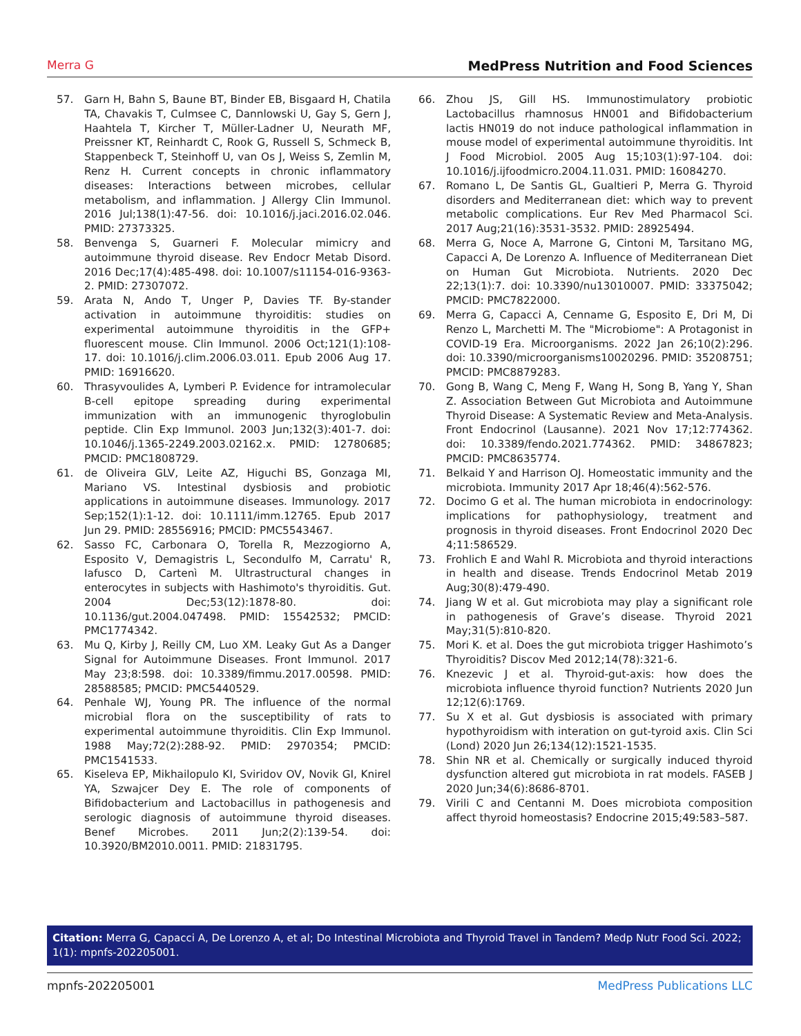Merra G MedPress Nutrition and Food Sciences
57. Garn H, Bahn S, Baune BT, Binder EB, Bisgaard H, Chatila TA, Chavakis T, Culmsee C, Dannlowski U, Gay S, Gern J, Haahtela T, Kircher T, Müller-Ladner U, Neurath MF, Preissner KT, Reinhardt C, Rook G, Russell S, Schmeck B, Stappenbeck T, Steinhoff U, van Os J, Weiss S, Zemlin M, Renz H. Current concepts in chronic inflammatory diseases: Interactions between microbes, cellular metabolism, and inflammation. J Allergy Clin Immunol. 2016 Jul;138(1):47-56. doi: 10.1016/j.jaci.2016.02.046. PMID: 27373325.
58. Benvenga S, Guarneri F. Molecular mimicry and autoimmune thyroid disease. Rev Endocr Metab Disord. 2016 Dec;17(4):485-498. doi: 10.1007/s11154-016-9363-2. PMID: 27307072.
59. Arata N, Ando T, Unger P, Davies TF. By-stander activation in autoimmune thyroiditis: studies on experimental autoimmune thyroiditis in the GFP+ fluorescent mouse. Clin Immunol. 2006 Oct;121(1):108-17. doi: 10.1016/j.clim.2006.03.011. Epub 2006 Aug 17. PMID: 16916620.
60. Thrasyvoulides A, Lymberi P. Evidence for intramolecular B-cell epitope spreading during experimental immunization with an immunogenic thyroglobulin peptide. Clin Exp Immunol. 2003 Jun;132(3):401-7. doi: 10.1046/j.1365-2249.2003.02162.x. PMID: 12780685; PMCID: PMC1808729.
61. de Oliveira GLV, Leite AZ, Higuchi BS, Gonzaga MI, Mariano VS. Intestinal dysbiosis and probiotic applications in autoimmune diseases. Immunology. 2017 Sep;152(1):1-12. doi: 10.1111/imm.12765. Epub 2017 Jun 29. PMID: 28556916; PMCID: PMC5543467.
62. Sasso FC, Carbonara O, Torella R, Mezzogiorno A, Esposito V, Demagistris L, Secondulfo M, Carratu' R, Iafusco D, Cartenì M. Ultrastructural changes in enterocytes in subjects with Hashimoto's thyroiditis. Gut. 2004 Dec;53(12):1878-80. doi: 10.1136/gut.2004.047498. PMID: 15542532; PMCID: PMC1774342.
63. Mu Q, Kirby J, Reilly CM, Luo XM. Leaky Gut As a Danger Signal for Autoimmune Diseases. Front Immunol. 2017 May 23;8:598. doi: 10.3389/fimmu.2017.00598. PMID: 28588585; PMCID: PMC5440529.
64. Penhale WJ, Young PR. The influence of the normal microbial flora on the susceptibility of rats to experimental autoimmune thyroiditis. Clin Exp Immunol. 1988 May;72(2):288-92. PMID: 2970354; PMCID: PMC1541533.
65. Kiseleva EP, Mikhailopulo KI, Sviridov OV, Novik GI, Knirel YA, Szwajcer Dey E. The role of components of Bifidobacterium and Lactobacillus in pathogenesis and serologic diagnosis of autoimmune thyroid diseases. Benef Microbes. 2011 Jun;2(2):139-54. doi: 10.3920/BM2010.0011. PMID: 21831795.
66. Zhou JS, Gill HS. Immunostimulatory probiotic Lactobacillus rhamnosus HN001 and Bifidobacterium lactis HN019 do not induce pathological inflammation in mouse model of experimental autoimmune thyroiditis. Int J Food Microbiol. 2005 Aug 15;103(1):97-104. doi: 10.1016/j.ijfoodmicro.2004.11.031. PMID: 16084270.
67. Romano L, De Santis GL, Gualtieri P, Merra G. Thyroid disorders and Mediterranean diet: which way to prevent metabolic complications. Eur Rev Med Pharmacol Sci. 2017 Aug;21(16):3531-3532. PMID: 28925494.
68. Merra G, Noce A, Marrone G, Cintoni M, Tarsitano MG, Capacci A, De Lorenzo A. Influence of Mediterranean Diet on Human Gut Microbiota. Nutrients. 2020 Dec 22;13(1):7. doi: 10.3390/nu13010007. PMID: 33375042; PMCID: PMC7822000.
69. Merra G, Capacci A, Cenname G, Esposito E, Dri M, Di Renzo L, Marchetti M. The "Microbiome": A Protagonist in COVID-19 Era. Microorganisms. 2022 Jan 26;10(2):296. doi: 10.3390/microorganisms10020296. PMID: 35208751; PMCID: PMC8879283.
70. Gong B, Wang C, Meng F, Wang H, Song B, Yang Y, Shan Z. Association Between Gut Microbiota and Autoimmune Thyroid Disease: A Systematic Review and Meta-Analysis. Front Endocrinol (Lausanne). 2021 Nov 17;12:774362. doi: 10.3389/fendo.2021.774362. PMID: 34867823; PMCID: PMC8635774.
71. Belkaid Y and Harrison OJ. Homeostatic immunity and the microbiota. Immunity 2017 Apr 18;46(4):562-576.
72. Docimo G et al. The human microbiota in endocrinology: implications for pathophysiology, treatment and prognosis in thyroid diseases. Front Endocrinol 2020 Dec 4;11:586529.
73. Frohlich E and Wahl R. Microbiota and thyroid interactions in health and disease. Trends Endocrinol Metab 2019 Aug;30(8):479-490.
74. Jiang W et al. Gut microbiota may play a significant role in pathogenesis of Grave’s disease. Thyroid 2021 May;31(5):810-820.
75. Mori K. et al. Does the gut microbiota trigger Hashimoto’s Thyroiditis? Discov Med 2012;14(78):321-6.
76. Knezevic J et al. Thyroid-gut-axis: how does the microbiota influence thyroid function? Nutrients 2020 Jun 12;12(6):1769.
77. Su X et al. Gut dysbiosis is associated with primary hypothyroidism with interation on gut-tyroid axis. Clin Sci (Lond) 2020 Jun 26;134(12):1521-1535.
78. Shin NR et al. Chemically or surgically induced thyroid dysfunction altered gut microbiota in rat models. FASEB J 2020 Jun;34(6):8686-8701.
79. Virili C and Centanni M. Does microbiota composition affect thyroid homeostasis? Endocrine 2015;49:583–587.
Citation: Merra G, Capacci A, De Lorenzo A, et al; Do Intestinal Microbiota and Thyroid Travel in Tandem? Medp Nutr Food Sci. 2022; 1(1): mpnfs-202205001.
mpnfs-202205001 MedPress Publications LLC